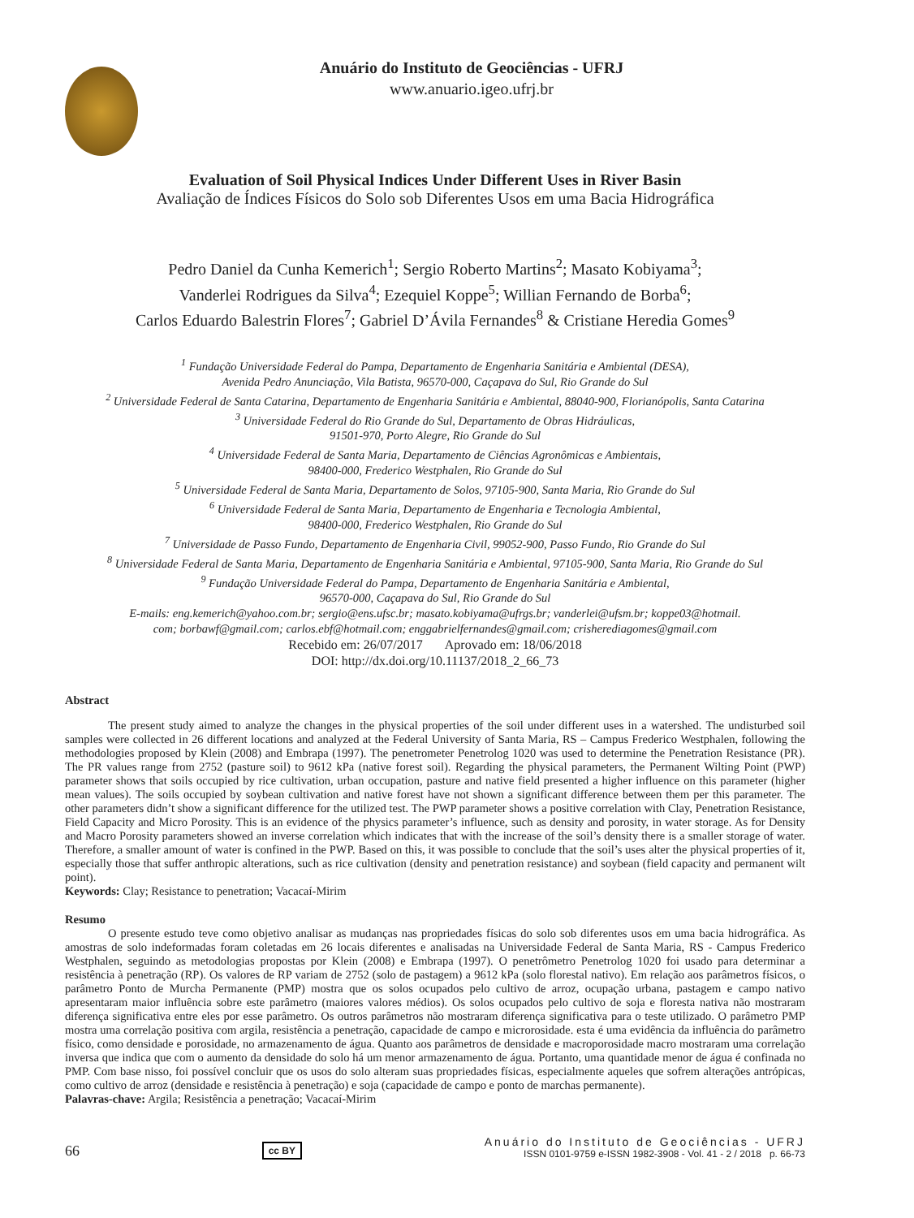Anuário do Instituto de Geociências - UFRJ
www.anuario.igeo.ufrj.br
Evaluation of Soil Physical Indices Under Different Uses in River Basin
Avaliação de Índices Físicos do Solo sob Diferentes Usos em uma Bacia Hidrográfica
Pedro Daniel da Cunha Kemerich<sup>1</sup>; Sergio Roberto Martins<sup>2</sup>; Masato Kobiyama<sup>3</sup>;
Vanderlei Rodrigues da Silva<sup>4</sup>; Ezequiel Koppe<sup>5</sup>; Willian Fernando de Borba<sup>6</sup>;
Carlos Eduardo Balestrin Flores<sup>7</sup>; Gabriel D’Ávila Fernandes<sup>8</sup> & Cristiane Heredia Gomes<sup>9</sup>
<sup>1</sup> Fundação Universidade Federal do Pampa, Departamento de Engenharia Sanitária e Ambiental (DESA),
Avenida Pedro Anunciação, Vila Batista, 96570-000, Caçapava do Sul, Rio Grande do Sul
<sup>2</sup> Universidade Federal de Santa Catarina, Departamento de Engenharia Sanitária e Ambiental, 88040-900, Florianópolis, Santa Catarina
<sup>3</sup> Universidade Federal do Rio Grande do Sul, Departamento de Obras Hidráulicas,
91501-970, Porto Alegre, Rio Grande do Sul
<sup>4</sup> Universidade Federal de Santa Maria, Departamento de Ciências Agronômicas e Ambientais,
98400-000, Frederico Westphalen, Rio Grande do Sul
<sup>5</sup> Universidade Federal de Santa Maria, Departamento de Solos, 97105-900, Santa Maria, Rio Grande do Sul
<sup>6</sup> Universidade Federal de Santa Maria, Departamento de Engenharia e Tecnologia Ambiental,
98400-000, Frederico Westphalen, Rio Grande do Sul
<sup>7</sup> Universidade de Passo Fundo, Departamento de Engenharia Civil, 99052-900, Passo Fundo, Rio Grande do Sul
<sup>8</sup> Universidade Federal de Santa Maria, Departamento de Engenharia Sanitária e Ambiental, 97105-900, Santa Maria, Rio Grande do Sul
<sup>9</sup> Fundação Universidade Federal do Pampa, Departamento de Engenharia Sanitária e Ambiental,
96570-000, Caçapava do Sul, Rio Grande do Sul
E-mails: eng.kemerich@yahoo.com.br; sergio@ens.ufsc.br; masato.kobiyama@ufrgs.br; vanderlei@ufsm.br; koppe03@hotmail.
com; borbawf@gmail.com; carlos.ebf@hotmail.com; enggabrielfernandes@gmail.com; crisherediagomes@gmail.com
Recebido em: 26/07/2017 Aprovado em: 18/06/2018
DOI: http://dx.doi.org/10.11137/2018_2_66_73
Abstract
The present study aimed to analyze the changes in the physical properties of the soil under different uses in a watershed. The undisturbed soil samples were collected in 26 different locations and analyzed at the Federal University of Santa Maria, RS – Campus Frederico Westphalen, following the methodologies proposed by Klein (2008) and Embrapa (1997). The penetrometer Penetrolog 1020 was used to determine the Penetration Resistance (PR). The PR values range from 2752 (pasture soil) to 9612 kPa (native forest soil). Regarding the physical parameters, the Permanent Wilting Point (PWP) parameter shows that soils occupied by rice cultivation, urban occupation, pasture and native field presented a higher influence on this parameter (higher mean values). The soils occupied by soybean cultivation and native forest have not shown a significant difference between them per this parameter. The other parameters didn’t show a significant difference for the utilized test. The PWP parameter shows a positive correlation with Clay, Penetration Resistance, Field Capacity and Micro Porosity. This is an evidence of the physics parameter’s influence, such as density and porosity, in water storage. As for Density and Macro Porosity parameters showed an inverse correlation which indicates that with the increase of the soil’s density there is a smaller storage of water. Therefore, a smaller amount of water is confined in the PWP. Based on this, it was possible to conclude that the soil’s uses alter the physical properties of it, especially those that suffer anthropic alterations, such as rice cultivation (density and penetration resistance) and soybean (field capacity and permanent wilt point).
Keywords: Clay; Resistance to penetration; Vacacaí-Mirim
Resumo
O presente estudo teve como objetivo analisar as mudanças nas propriedades físicas do solo sob diferentes usos em uma bacia hidrográfica. As amostras de solo indeformadas foram coletadas em 26 locais diferentes e analisadas na Universidade Federal de Santa Maria, RS - Campus Frederico Westphalen, seguindo as metodologias propostas por Klein (2008) e Embrapa (1997). O penetrômetro Penetrolog 1020 foi usado para determinar a resistência à penetração (RP). Os valores de RP variam de 2752 (solo de pastagem) a 9612 kPa (solo florestal nativo). Em relação aos parâmetros físicos, o parâmetro Ponto de Murcha Permanente (PMP) mostra que os solos ocupados pelo cultivo de arroz, ocupação urbana, pastagem e campo nativo apresentaram maior influência sobre este parâmetro (maiores valores médios). Os solos ocupados pelo cultivo de soja e floresta nativa não mostraram diferença significativa entre eles por esse parâmetro. Os outros parâmetros não mostraram diferença significativa para o teste utilizado. O parâmetro PMP mostra uma correlação positiva com argila, resistência a penetração, capacidade de campo e microrosidade. esta é uma evidência da influência do parâmetro físico, como densidade e porosidade, no armazenamento de água. Quanto aos parâmetros de densidade e macroporosidade macro mostraram uma correlação inversa que indica que com o aumento da densidade do solo há um menor armazenamento de água. Portanto, uma quantidade menor de água é confinada no PMP. Com base nisso, foi possível concluir que os usos do solo alteram suas propriedades físicas, especialmente aqueles que sofrem alterações antrópicas, como cultivo de arroz (densidade e resistência à penetração) e soja (capacidade de campo e ponto de marchas permanente).
Palavras-chave: Argila; Resistência a penetração; Vacacaí-Mirim
66 cc BY
Anuário do Instituto de Geociências - UFRJ
ISSN 0101-9759 e-ISSN 1982-3908 - Vol. 41 - 2 / 2018 p. 66-73